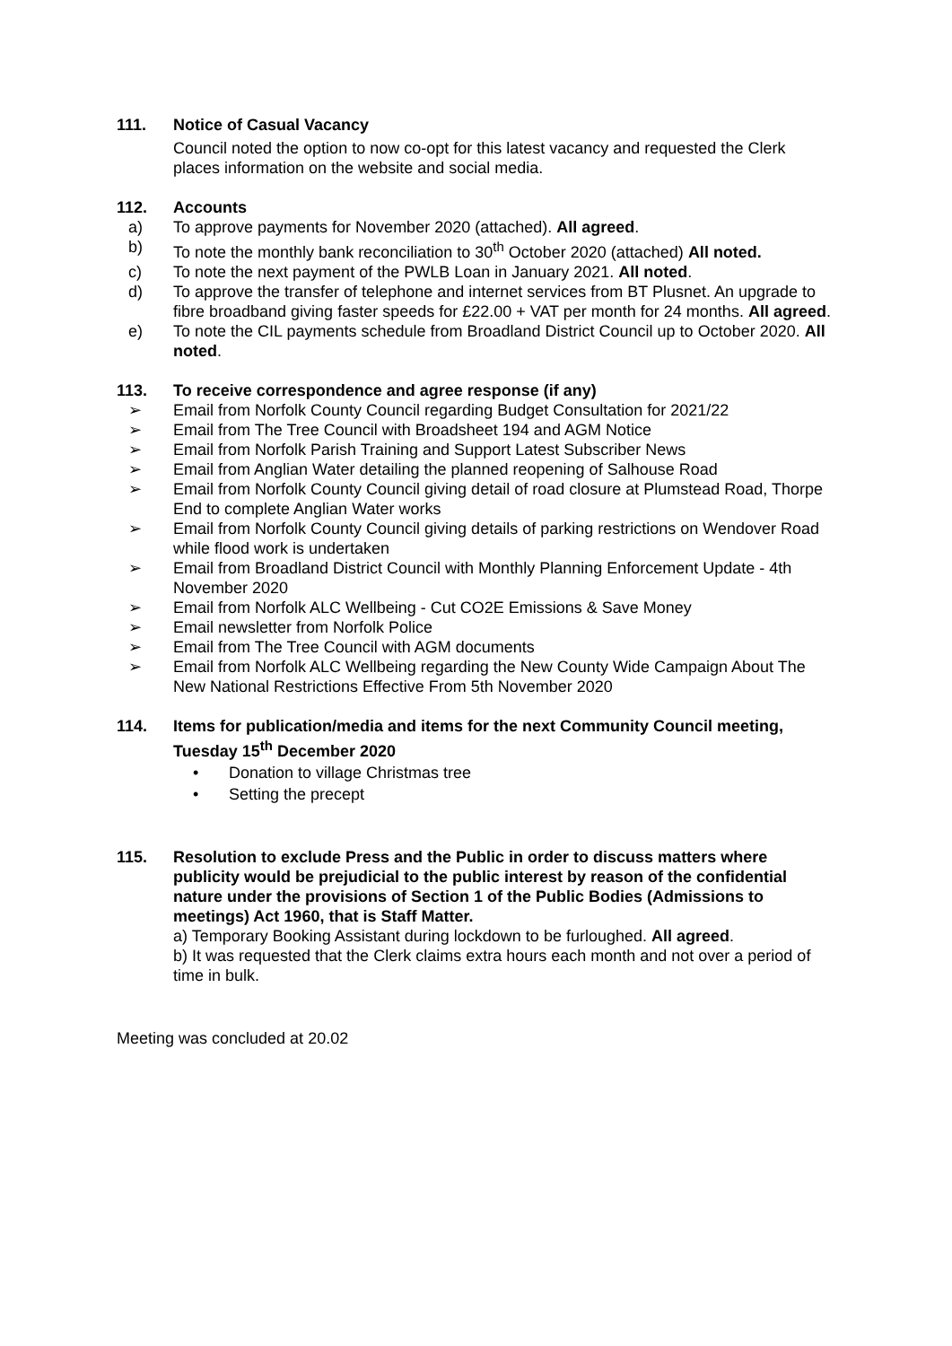111. Notice of Casual Vacancy
Council noted the option to now co-opt for this latest vacancy and requested the Clerk places information on the website and social media.
112. Accounts
a) To approve payments for November 2020 (attached). All agreed.
b) To note the monthly bank reconciliation to 30<sup>th</sup> October 2020 (attached) All noted.
c) To note the next payment of the PWLB Loan in January 2021. All noted.
d) To approve the transfer of telephone and internet services from BT Plusnet. An upgrade to fibre broadband giving faster speeds for £22.00 + VAT per month for 24 months. All agreed.
e) To note the CIL payments schedule from Broadland District Council up to October 2020. All noted.
113. To receive correspondence and agree response (if any)
➢ Email from Norfolk County Council regarding Budget Consultation for 2021/22
➢ Email from The Tree Council with Broadsheet 194 and AGM Notice
➢ Email from Norfolk Parish Training and Support Latest Subscriber News
➢ Email from Anglian Water detailing the planned reopening of Salhouse Road
➢ Email from Norfolk County Council giving detail of road closure at Plumstead Road, Thorpe End to complete Anglian Water works
➢ Email from Norfolk County Council giving details of parking restrictions on Wendover Road while flood work is undertaken
➢ Email from Broadland District Council with Monthly Planning Enforcement Update - 4th November 2020
➢ Email from Norfolk ALC Wellbeing - Cut CO2E Emissions & Save Money
➢ Email newsletter from Norfolk Police
➢ Email from The Tree Council with AGM documents
➢ Email from Norfolk ALC Wellbeing regarding the New County Wide Campaign About The New National Restrictions Effective From 5th November 2020
114. Items for publication/media and items for the next Community Council meeting, Tuesday 15<sup>th</sup> December 2020
• Donation to village Christmas tree
• Setting the precept
115. Resolution to exclude Press and the Public in order to discuss matters where publicity would be prejudicial to the public interest by reason of the confidential nature under the provisions of Section 1 of the Public Bodies (Admissions to meetings) Act 1960, that is Staff Matter.
a) Temporary Booking Assistant during lockdown to be furloughed. All agreed.
b) It was requested that the Clerk claims extra hours each month and not over a period of time in bulk.
Meeting was concluded at 20.02